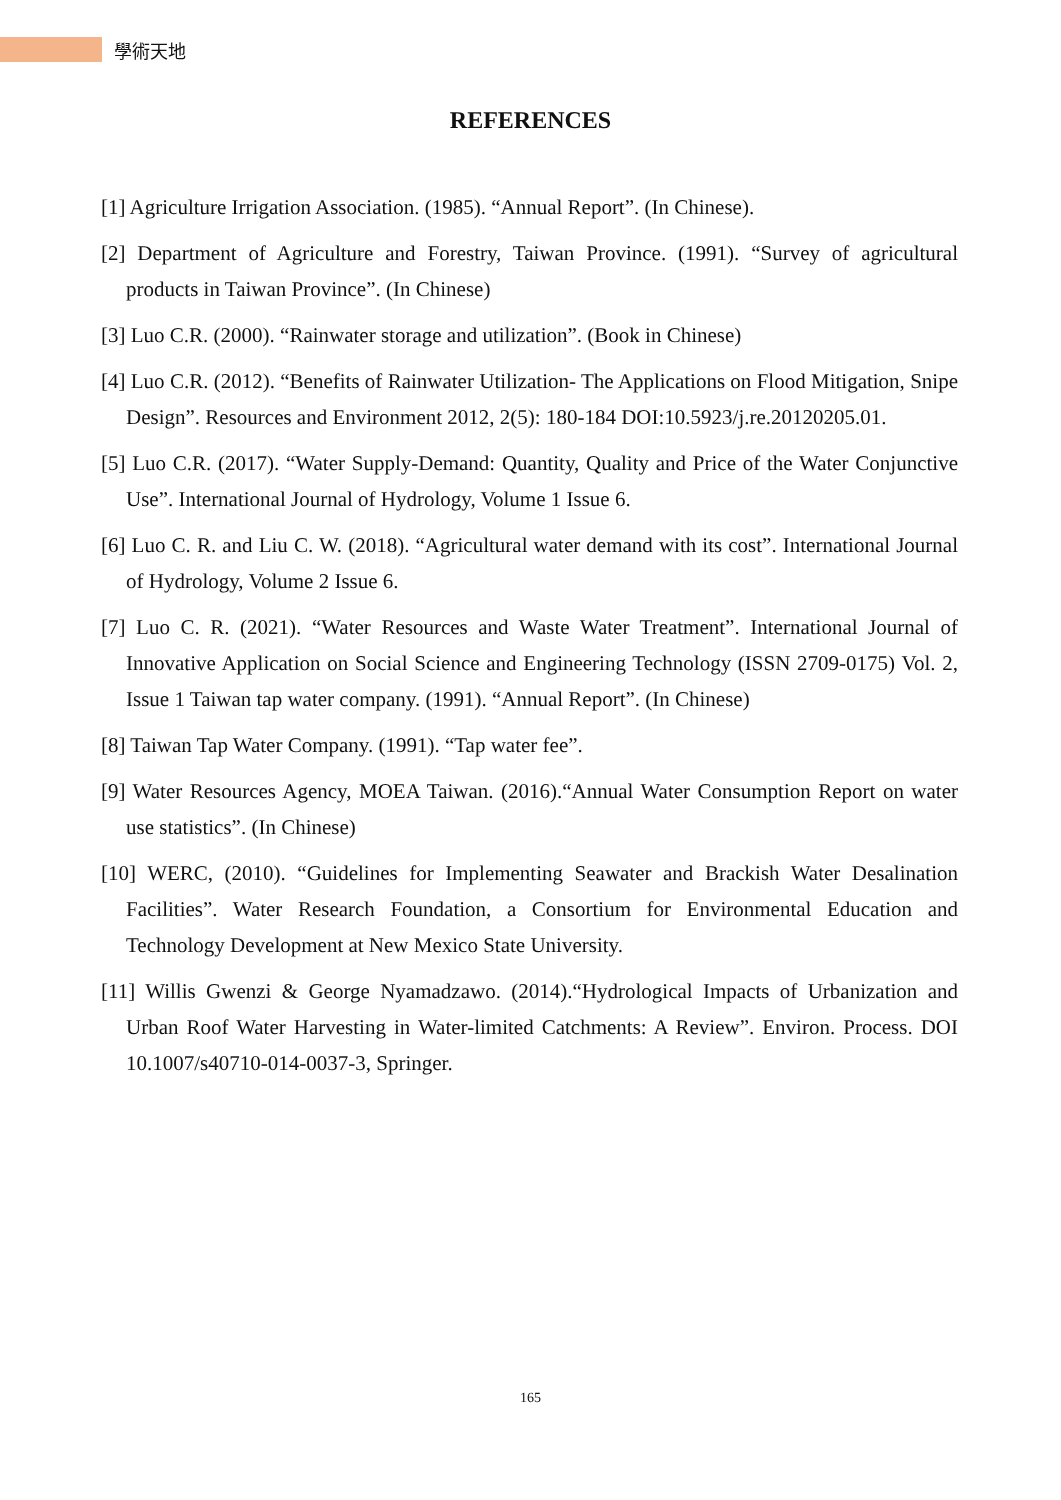學術天地
REFERENCES
[1] Agriculture Irrigation Association. (1985). “Annual Report”. (In Chinese).
[2] Department of Agriculture and Forestry, Taiwan Province. (1991). “Survey of agricultural products in Taiwan Province”. (In Chinese)
[3] Luo C.R. (2000). “Rainwater storage and utilization”. (Book in Chinese)
[4] Luo C.R. (2012). “Benefits of Rainwater Utilization- The Applications on Flood Mitigation, Snipe Design”. Resources and Environment 2012, 2(5): 180-184 DOI:10.5923/j.re.20120205.01.
[5] Luo C.R. (2017). “Water Supply-Demand: Quantity, Quality and Price of the Water Conjunctive Use”. International Journal of Hydrology, Volume 1 Issue 6.
[6] Luo C. R. and Liu C. W. (2018). “Agricultural water demand with its cost”. International Journal of Hydrology, Volume 2 Issue 6.
[7] Luo C. R. (2021). “Water Resources and Waste Water Treatment”. International Journal of Innovative Application on Social Science and Engineering Technology (ISSN 2709-0175) Vol. 2, Issue 1 Taiwan tap water company. (1991). “Annual Report”. (In Chinese)
[8] Taiwan Tap Water Company. (1991). “Tap water fee”.
[9] Water Resources Agency, MOEA Taiwan. (2016).“Annual Water Consumption Report on water use statistics”. (In Chinese)
[10] WERC, (2010). “Guidelines for Implementing Seawater and Brackish Water Desalination Facilities”. Water Research Foundation, a Consortium for Environmental Education and Technology Development at New Mexico State University.
[11] Willis Gwenzi & George Nyamadzawo. (2014).“Hydrological Impacts of Urbanization and Urban Roof Water Harvesting in Water-limited Catchments: A Review”. Environ. Process. DOI 10.1007/s40710-014-0037-3, Springer.
165